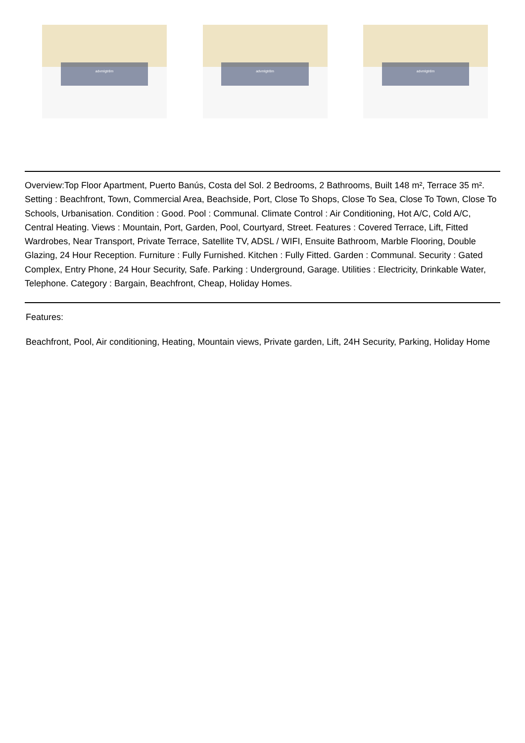advmlgtr8m
advmlgtr8m
advmlgtr8m
Overview:Top Floor Apartment, Puerto Banús, Costa del Sol. 2 Bedrooms, 2 Bathrooms, Built 148 m², Terrace 35 m². Setting : Beachfront, Town, Commercial Area, Beachside, Port, Close To Shops, Close To Sea, Close To Town, Close To Schools, Urbanisation. Condition : Good. Pool : Communal. Climate Control : Air Conditioning, Hot A/C, Cold A/C, Central Heating. Views : Mountain, Port, Garden, Pool, Courtyard, Street. Features : Covered Terrace, Lift, Fitted Wardrobes, Near Transport, Private Terrace, Satellite TV, ADSL / WIFI, Ensuite Bathroom, Marble Flooring, Double Glazing, 24 Hour Reception. Furniture : Fully Furnished. Kitchen : Fully Fitted. Garden : Communal. Security : Gated Complex, Entry Phone, 24 Hour Security, Safe. Parking : Underground, Garage. Utilities : Electricity, Drinkable Water, Telephone. Category : Bargain, Beachfront, Cheap, Holiday Homes.
Features:
Beachfront, Pool, Air conditioning, Heating, Mountain views, Private garden, Lift, 24H Security, Parking, Holiday Home